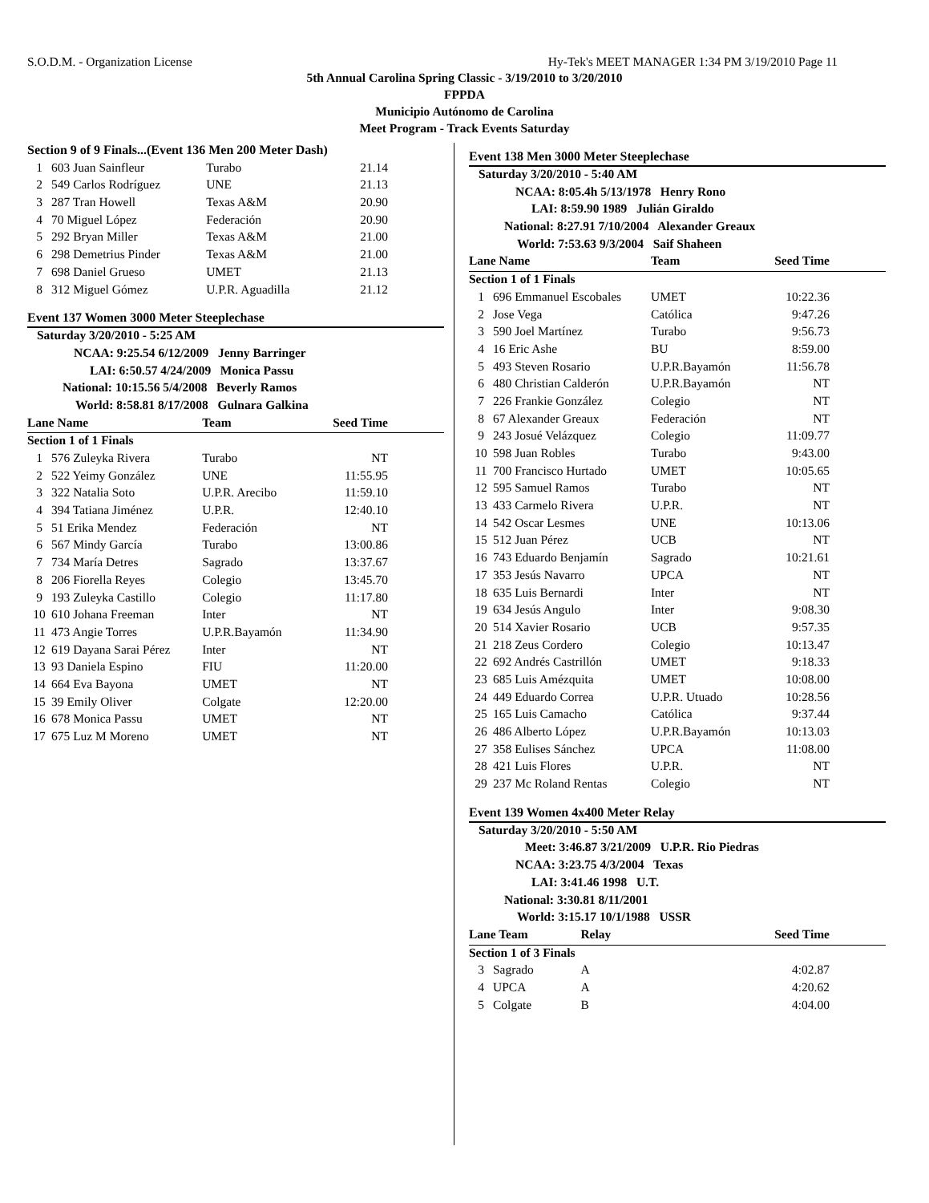S.O.D.M. - Organization License Hy-Tek's MEET MANAGER 1:34 PM 3/19/2010 Page 11
5th Annual Carolina Spring Classic - 3/19/2010 to 3/20/2010
FPPDA
Municipio Autónomo de Carolina
Meet Program - Track Events Saturday
| Section 9 of 9 Finals...(Event 136 Men 200 Meter Dash) | | | |
| 1 | 603 Juan Sainfleur | Turabo | 21.14 |
| 2 | 549 Carlos Rodríguez | UNE | 21.13 |
| 3 | 287 Tran Howell | Texas A&M | 20.90 |
| 4 | 70 Miguel López | Federación | 20.90 |
| 5 | 292 Bryan Miller | Texas A&M | 21.00 |
| 6 | 298 Demetrius Pinder | Texas A&M | 21.00 |
| 7 | 698 Daniel Grueso | UMET | 21.13 |
| 8 | 312 Miguel Gómez | U.P.R. Aguadilla | 21.12 |
Event 137 Women 3000 Meter Steeplechase
| Saturday 3/20/2010 - 5:25 AM | | | |
| NCAA: 9:25.54 6/12/2009 Jenny Barringer | | | |
| LAI: 6:50.57 4/24/2009 Monica Passu | | | |
| National: 10:15.56 5/4/2008 Beverly Ramos | | | |
| World: 8:58.81 8/17/2008 Gulnara Galkina | | | |
| Lane Name | | Team | Seed Time |
| Section 1 of 1 Finals | | | |
| 1 | 576 Zuleyka Rivera | Turabo | NT |
| 2 | 522 Yeimy González | UNE | 11:55.95 |
| 3 | 322 Natalia Soto | U.P.R. Arecibo | 11:59.10 |
| 4 | 394 Tatiana Jiménez | U.P.R. | 12:40.10 |
| 5 | 51 Erika Mendez | Federación | NT |
| 6 | 567 Mindy García | Turabo | 13:00.86 |
| 7 | 734 María Detres | Sagrado | 13:37.67 |
| 8 | 206 Fiorella Reyes | Colegio | 13:45.70 |
| 9 | 193 Zuleyka Castillo | Colegio | 11:17.80 |
| 10 | 610 Johana Freeman | Inter | NT |
| 11 | 473 Angie Torres | U.P.R.Bayamón | 11:34.90 |
| 12 | 619 Dayana Sarai Pérez | Inter | NT |
| 13 | 93 Daniela Espino | FIU | 11:20.00 |
| 14 | 664 Eva Bayona | UMET | NT |
| 15 | 39 Emily Oliver | Colgate | 12:20.00 |
| 16 | 678 Monica Passu | UMET | NT |
| 17 | 675 Luz M Moreno | UMET | NT |
Event 138 Men 3000 Meter Steeplechase
| Saturday 3/20/2010 - 5:40 AM | | | |
| NCAA: 8:05.4h 5/13/1978 Henry Rono | | | |
| LAI: 8:59.90 1989 Julián Giraldo | | | |
| National: 8:27.91 7/10/2004 Alexander Greaux | | | |
| World: 7:53.63 9/3/2004 Saif Shaheen | | | |
| Lane Name | | Team | Seed Time |
| Section 1 of 1 Finals | | | |
| 1 | 696 Emmanuel Escobales | UMET | 10:22.36 |
| 2 | Jose Vega | Católica | 9:47.26 |
| 3 | 590 Joel Martínez | Turabo | 9:56.73 |
| 4 | 16 Eric Ashe | BU | 8:59.00 |
| 5 | 493 Steven Rosario | U.P.R.Bayamón | 11:56.78 |
| 6 | 480 Christian Calderón | U.P.R.Bayamón | NT |
| 7 | 226 Frankie González | Colegio | NT |
| 8 | 67 Alexander Greaux | Federación | NT |
| 9 | 243 Josué Velázquez | Colegio | 11:09.77 |
| 10 | 598 Juan Robles | Turabo | 9:43.00 |
| 11 | 700 Francisco Hurtado | UMET | 10:05.65 |
| 12 | 595 Samuel Ramos | Turabo | NT |
| 13 | 433 Carmelo Rivera | U.P.R. | NT |
| 14 | 542 Oscar Lesmes | UNE | 10:13.06 |
| 15 | 512 Juan Pérez | UCB | NT |
| 16 | 743 Eduardo Benjamín | Sagrado | 10:21.61 |
| 17 | 353 Jesús Navarro | UPCA | NT |
| 18 | 635 Luis Bernardi | Inter | NT |
| 19 | 634 Jesús Angulo | Inter | 9:08.30 |
| 20 | 514 Xavier Rosario | UCB | 9:57.35 |
| 21 | 218 Zeus Cordero | Colegio | 10:13.47 |
| 22 | 692 Andrés Castrillón | UMET | 9:18.33 |
| 23 | 685 Luis Amézquita | UMET | 10:08.00 |
| 24 | 449 Eduardo Correa | U.P.R. Utuado | 10:28.56 |
| 25 | 165 Luis Camacho | Católica | 9:37.44 |
| 26 | 486 Alberto López | U.P.R.Bayamón | 10:13.03 |
| 27 | 358 Eulises Sánchez | UPCA | 11:08.00 |
| 28 | 421 Luis Flores | U.P.R. | NT |
| 29 | 237 Mc Roland Rentas | Colegio | NT |
Event 139 Women 4x400 Meter Relay
| Saturday 3/20/2010 - 5:50 AM | | | |
| Meet: 3:46.87 3/21/2009 U.P.R. Rio Piedras | | | |
| NCAA: 3:23.75 4/3/2004 Texas | | | |
| LAI: 3:41.46 1998 U.T. | | | |
| National: 3:30.81 8/11/2001 | | | |
| World: 3:15.17 10/1/1988 USSR | | | |
| Lane Team | | Relay | Seed Time |
| Section 1 of 3 Finals | | | |
| 3 | Sagrado | A | 4:02.87 |
| 4 | UPCA | A | 4:20.62 |
| 5 | Colgate | B | 4:04.00 |